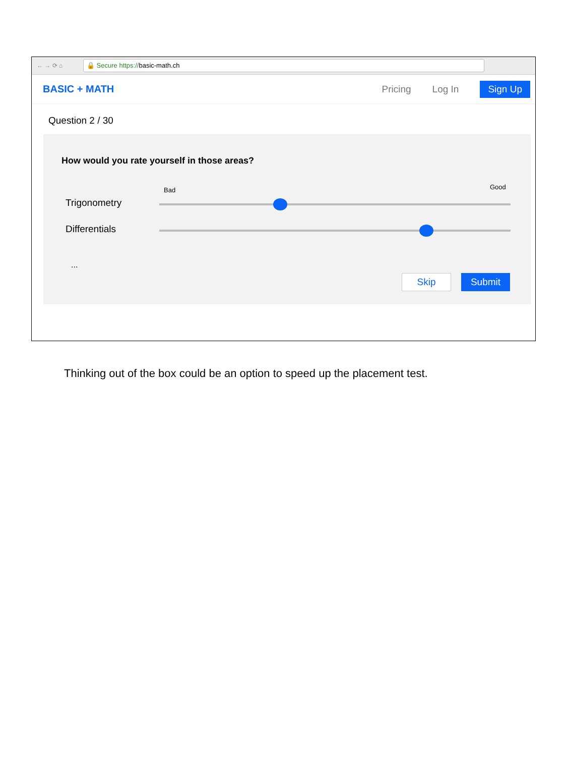← → ⟳ ⌂
🔒 Secure https://basic-math.ch
BASIC + MATH Pricing Log In Sign Up
Question 2 / 30
How would you rate yourself in those areas?
Bad Good
Trigonometry
Differentials
...
Skip Submit
Thinking out of the box could be an option to speed up the placement test.